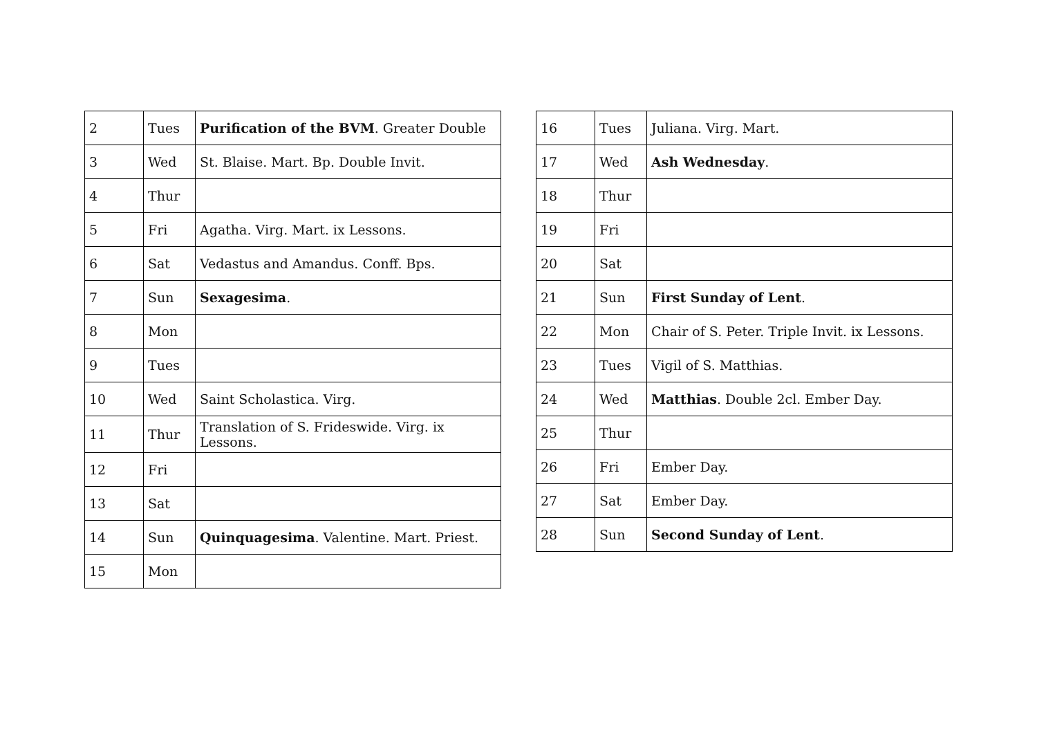| 2 | Tues | Purification of the BVM . Greater Double |
| 3 | Wed | St. Blaise. Mart. Bp. Double Invit. |
| 4 | Thur | |
| 5 | Fri | Agatha. Virg. Mart. ix Lessons. |
| 6 | Sat | Vedastus and Amandus. Conff. Bps. |
| 7 | Sun | Sexagesima . |
| 8 | Mon | |
| 9 | Tues | |
| 10 | Wed | Saint Scholastica. Virg. |
| 11 | Thur | Translation of S. Frideswide. Virg. ix Lessons. |
| 12 | Fri | |
| 13 | Sat | |
| 14 | Sun | Quinquagesima . Valentine. Mart. Priest. |
| 15 | Mon | |
| 16 | Tues | Juliana. Virg. Mart. |
| 17 | Wed | Ash Wednesday . |
| 18 | Thur | |
| 19 | Fri | |
| 20 | Sat | |
| 21 | Sun | First Sunday of Lent . |
| 22 | Mon | Chair of S. Peter. Triple Invit. ix Lessons. |
| 23 | Tues | Vigil of S. Matthias. |
| 24 | Wed | Matthias . Double 2cl. Ember Day. |
| 25 | Thur | |
| 26 | Fri | Ember Day. |
| 27 | Sat | Ember Day. |
| 28 | Sun | Second Sunday of Lent . |